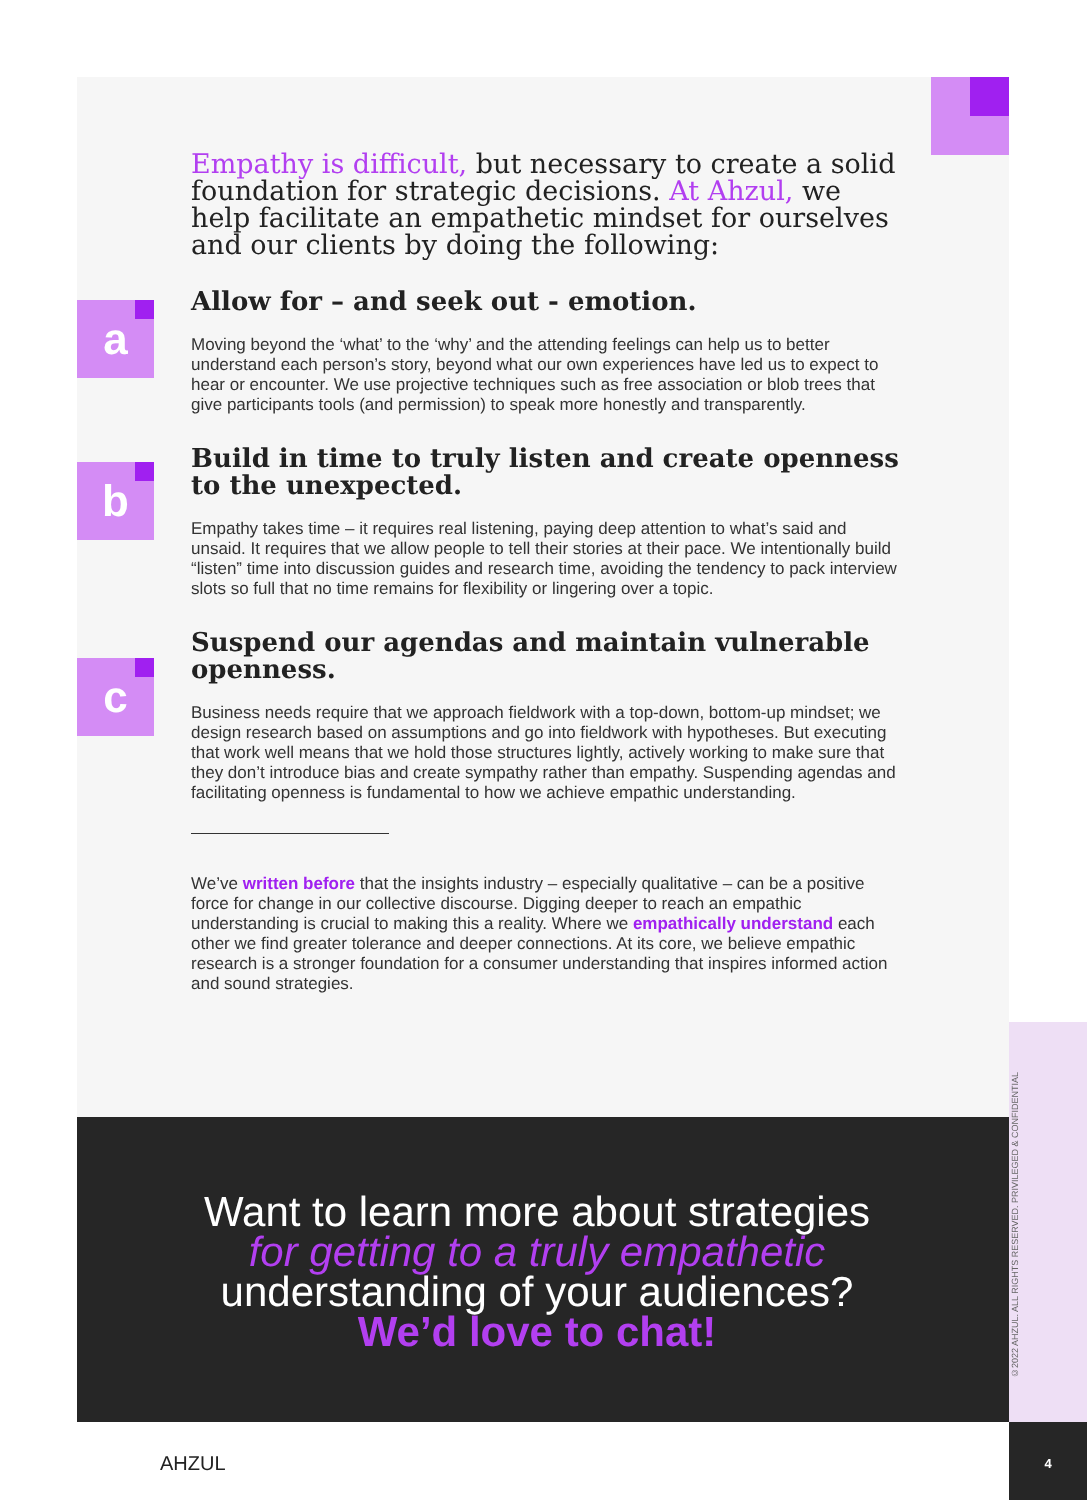a
b
c
Empathy is difficult, but necessary to create a solid foundation for strategic decisions. At Ahzul, we help facilitate an empathetic mindset for ourselves and our clients by doing the following:
Allow for – and seek out - emotion.
Moving beyond the ‘what’ to the ‘why’ and the attending feelings can help us to better understand each person’s story, beyond what our own experiences have led us to expect to hear or encounter. We use projective techniques such as free association or blob trees that give participants tools (and permission) to speak more honestly and transparently.
Build in time to truly listen and create openness to the unexpected.
Empathy takes time – it requires real listening, paying deep attention to what’s said and unsaid. It requires that we allow people to tell their stories at their pace. We intentionally build “listen” time into discussion guides and research time, avoiding the tendency to pack interview slots so full that no time remains for flexibility or lingering over a topic.
Suspend our agendas and maintain vulnerable openness.
Business needs require that we approach fieldwork with a top-down, bottom-up mindset; we design research based on assumptions and go into fieldwork with hypotheses. But executing that work well means that we hold those structures lightly, actively working to make sure that they don’t introduce bias and create sympathy rather than empathy. Suspending agendas and facilitating openness is fundamental to how we achieve empathic understanding.
We’ve written before that the insights industry – especially qualitative – can be a positive force for change in our collective discourse. Digging deeper to reach an empathic understanding is crucial to making this a reality. Where we empathically understand each other we find greater tolerance and deeper connections. At its core, we believe empathic research is a stronger foundation for a consumer understanding that inspires informed action and sound strategies.
Want to learn more about strategies for getting to a truly empathetic understanding of your audiences? We’d love to chat!
©2022 AHZUL. ALL RIGHTS RESERVED. PRIVILEGED & CONFIDENTIAL
4
AHZUL